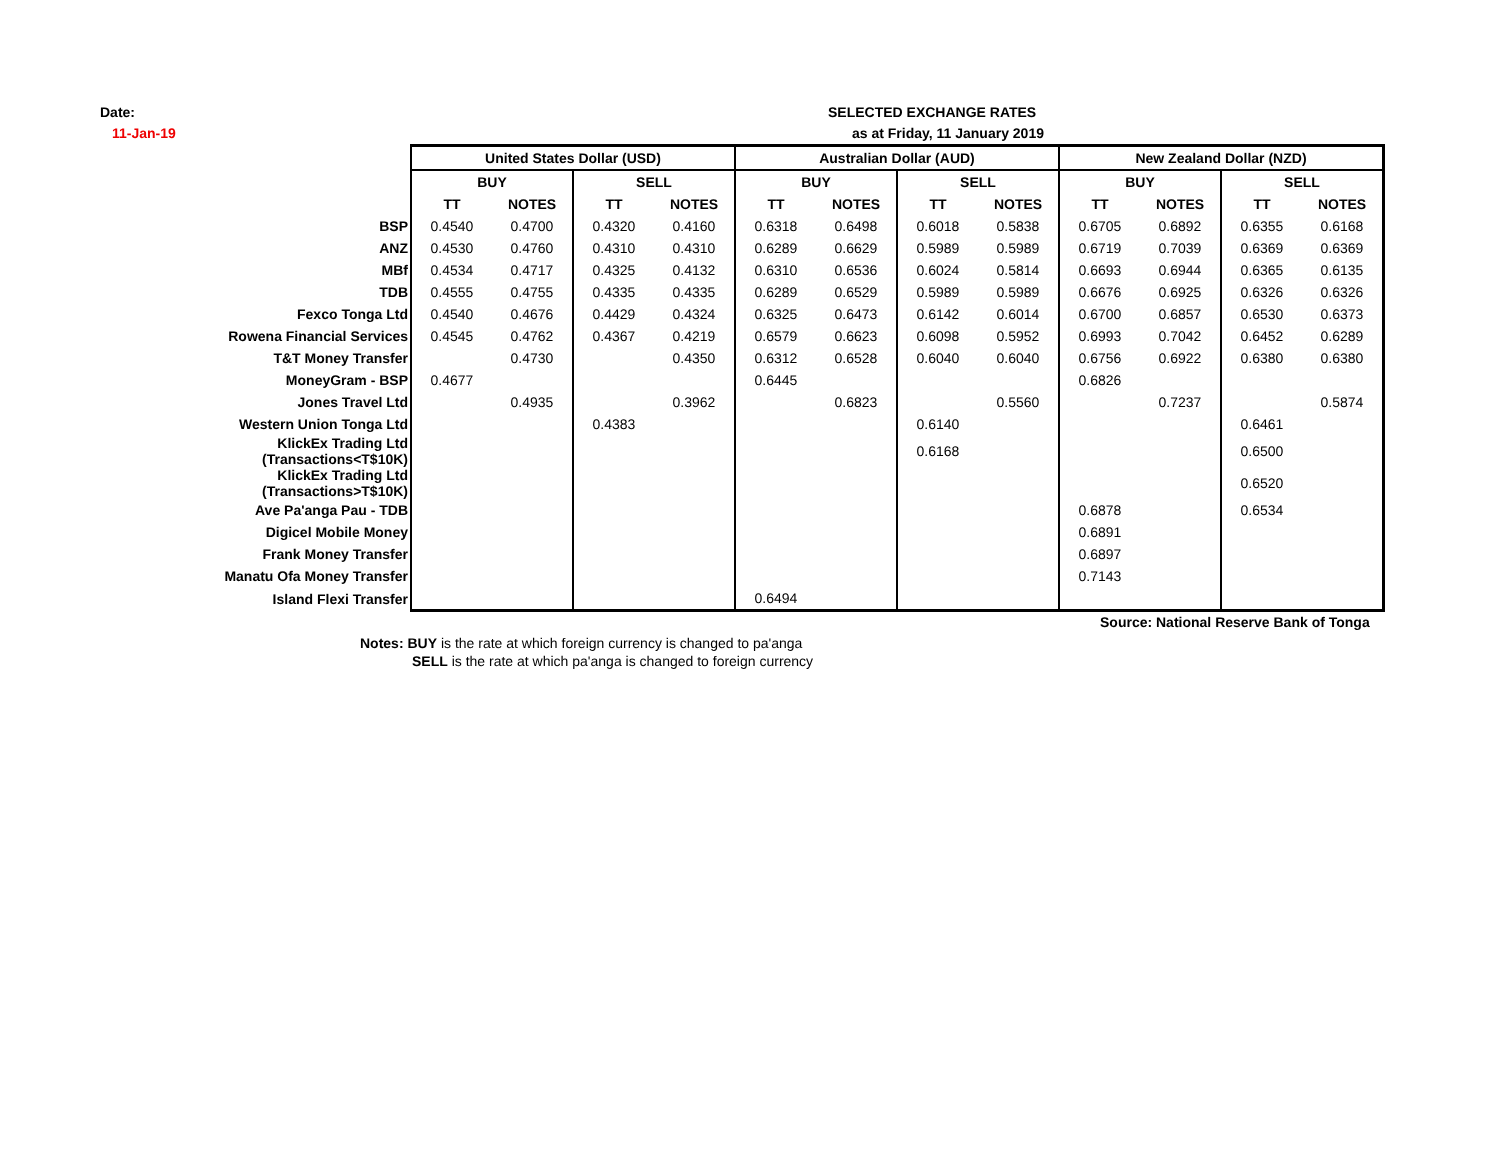Date:
11-Jan-19
SELECTED EXCHANGE RATES
as at Friday, 11 January 2019
| | United States Dollar (USD) | | | | Australian Dollar (AUD) | | | | New Zealand Dollar (NZD) | | | |
| | BUY | | SELL | | BUY | | SELL | | BUY | | SELL | |
| | TT | NOTES | TT | NOTES | TT | NOTES | TT | NOTES | TT | NOTES | TT | NOTES |
| BSP | 0.4540 | 0.4700 | 0.4320 | 0.4160 | 0.6318 | 0.6498 | 0.6018 | 0.5838 | 0.6705 | 0.6892 | 0.6355 | 0.6168 |
| ANZ | 0.4530 | 0.4760 | 0.4310 | 0.4310 | 0.6289 | 0.6629 | 0.5989 | 0.5989 | 0.6719 | 0.7039 | 0.6369 | 0.6369 |
| MBf | 0.4534 | 0.4717 | 0.4325 | 0.4132 | 0.6310 | 0.6536 | 0.6024 | 0.5814 | 0.6693 | 0.6944 | 0.6365 | 0.6135 |
| TDB | 0.4555 | 0.4755 | 0.4335 | 0.4335 | 0.6289 | 0.6529 | 0.5989 | 0.5989 | 0.6676 | 0.6925 | 0.6326 | 0.6326 |
| Fexco Tonga Ltd | 0.4540 | 0.4676 | 0.4429 | 0.4324 | 0.6325 | 0.6473 | 0.6142 | 0.6014 | 0.6700 | 0.6857 | 0.6530 | 0.6373 |
| Rowena Financial Services | 0.4545 | 0.4762 | 0.4367 | 0.4219 | 0.6579 | 0.6623 | 0.6098 | 0.5952 | 0.6993 | 0.7042 | 0.6452 | 0.6289 |
| T&T Money Transfer | | 0.4730 | | 0.4350 | 0.6312 | 0.6528 | 0.6040 | 0.6040 | 0.6756 | 0.6922 | 0.6380 | 0.6380 |
| MoneyGram - BSP | 0.4677 | | | | 0.6445 | | | | 0.6826 | | | |
| Jones Travel Ltd | | 0.4935 | | 0.3962 | | 0.6823 | | 0.5560 | | 0.7237 | | 0.5874 |
| Western Union Tonga Ltd | | | 0.4383 | | | | 0.6140 | | | | 0.6461 | |
| KlickEx Trading Ltd (Transactions<T$10K) | | | | | | | 0.6168 | | | | 0.6500 | |
| KlickEx Trading Ltd (Transactions>T$10K) | | | | | | | | | | | 0.6520 | |
| Ave Pa'anga Pau - TDB | | | | | | | | | 0.6878 | | 0.6534 | |
| Digicel Mobile Money | | | | | | | | | 0.6891 | | | |
| Frank Money Transfer | | | | | | | | | 0.6897 | | | |
| Manatu Ofa Money Transfer | | | | | | | | | 0.7143 | | | |
| Island Flexi Transfer | | | | | 0.6494 | | | | | | | |
Source: National Reserve Bank of Tonga
Notes: BUY is the rate at which foreign currency is changed to pa'anga
SELL is the rate at which pa'anga is changed to foreign currency